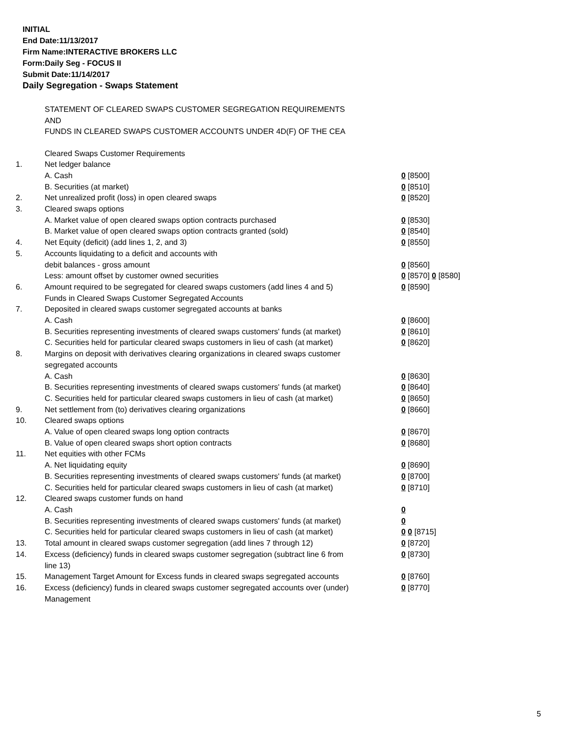INITIAL
End Date:11/13/2017
Firm Name:INTERACTIVE BROKERS LLC
Form:Daily Seg - FOCUS II
Submit Date:11/14/2017
Daily Segregation - Swaps Statement
STATEMENT OF CLEARED SWAPS CUSTOMER SEGREGATION REQUIREMENTS
AND
FUNDS IN CLEARED SWAPS CUSTOMER ACCOUNTS UNDER 4D(F) OF THE CEA
| | Cleared Swaps Customer Requirements | |
| 1. | Net ledger balance | |
| | A. Cash | 0 [8500] |
| | B. Securities (at market) | 0 [8510] |
| 2. | Net unrealized profit (loss) in open cleared swaps | 0 [8520] |
| 3. | Cleared swaps options | |
| | A. Market value of open cleared swaps option contracts purchased | 0 [8530] |
| | B. Market value of open cleared swaps option contracts granted (sold) | 0 [8540] |
| 4. | Net Equity (deficit) (add lines 1, 2, and 3) | 0 [8550] |
| 5. | Accounts liquidating to a deficit and accounts with | |
| | debit balances - gross amount | 0 [8560] |
| | Less: amount offset by customer owned securities | 0 [8570] 0 [8580] |
| 6. | Amount required to be segregated for cleared swaps customers (add lines 4 and 5) | 0 [8590] |
| | Funds in Cleared Swaps Customer Segregated Accounts | |
| 7. | Deposited in cleared swaps customer segregated accounts at banks | |
| | A. Cash | 0 [8600] |
| | B. Securities representing investments of cleared swaps customers' funds (at market) | 0 [8610] |
| | C. Securities held for particular cleared swaps customers in lieu of cash (at market) | 0 [8620] |
| 8. | Margins on deposit with derivatives clearing organizations in cleared swaps customer segregated accounts | |
| | A. Cash | 0 [8630] |
| | B. Securities representing investments of cleared swaps customers' funds (at market) | 0 [8640] |
| | C. Securities held for particular cleared swaps customers in lieu of cash (at market) | 0 [8650] |
| 9. | Net settlement from (to) derivatives clearing organizations | 0 [8660] |
| 10. | Cleared swaps options | |
| | A. Value of open cleared swaps long option contracts | 0 [8670] |
| | B. Value of open cleared swaps short option contracts | 0 [8680] |
| 11. | Net equities with other FCMs | |
| | A. Net liquidating equity | 0 [8690] |
| | B. Securities representing investments of cleared swaps customers' funds (at market) | 0 [8700] |
| | C. Securities held for particular cleared swaps customers in lieu of cash (at market) | 0 [8710] |
| 12. | Cleared swaps customer funds on hand | |
| | A. Cash | 0 |
| | B. Securities representing investments of cleared swaps customers' funds (at market) | 0 |
| | C. Securities held for particular cleared swaps customers in lieu of cash (at market) | 0 0 [8715] |
| 13. | Total amount in cleared swaps customer segregation (add lines 7 through 12) | 0 [8720] |
| 14. | Excess (deficiency) funds in cleared swaps customer segregation (subtract line 6 from line 13) | 0 [8730] |
| 15. | Management Target Amount for Excess funds in cleared swaps segregated accounts | 0 [8760] |
| 16. | Excess (deficiency) funds in cleared swaps customer segregated accounts over (under) Management | 0 [8770] |
5